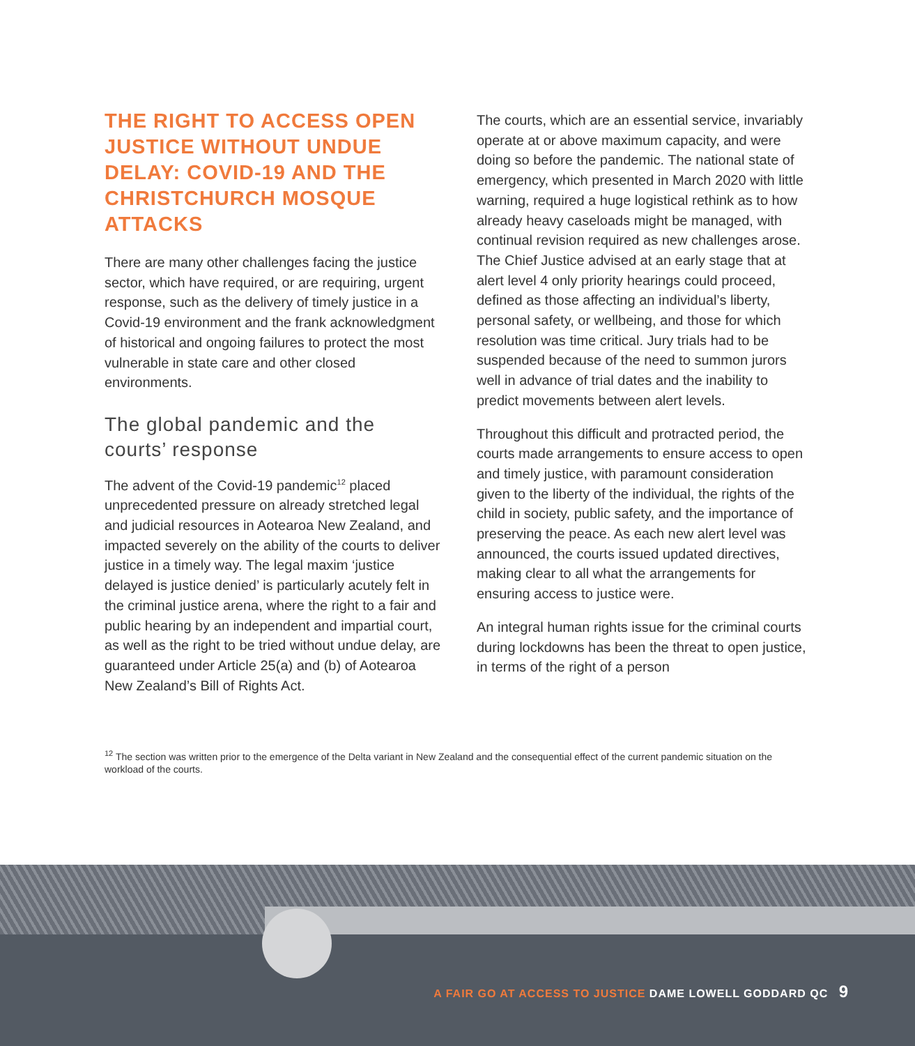THE RIGHT TO ACCESS OPEN JUSTICE WITHOUT UNDUE DELAY: COVID-19 AND THE CHRISTCHURCH MOSQUE ATTACKS
There are many other challenges facing the justice sector, which have required, or are requiring, urgent response, such as the delivery of timely justice in a Covid-19 environment and the frank acknowledgment of historical and ongoing failures to protect the most vulnerable in state care and other closed environments.
The global pandemic and the courts’ response
The advent of the Covid-19 pandemic<sup>12</sup> placed unprecedented pressure on already stretched legal and judicial resources in Aotearoa New Zealand, and impacted severely on the ability of the courts to deliver justice in a timely way. The legal maxim ‘justice delayed is justice denied’ is particularly acutely felt in the criminal justice arena, where the right to a fair and public hearing by an independent and impartial court, as well as the right to be tried without undue delay, are guaranteed under Article 25(a) and (b) of Aotearoa New Zealand’s Bill of Rights Act.
The courts, which are an essential service, invariably operate at or above maximum capacity, and were doing so before the pandemic. The national state of emergency, which presented in March 2020 with little warning, required a huge logistical rethink as to how already heavy caseloads might be managed, with continual revision required as new challenges arose. The Chief Justice advised at an early stage that at alert level 4 only priority hearings could proceed, defined as those affecting an individual’s liberty, personal safety, or wellbeing, and those for which resolution was time critical. Jury trials had to be suspended because of the need to summon jurors well in advance of trial dates and the inability to predict movements between alert levels.
Throughout this difficult and protracted period, the courts made arrangements to ensure access to open and timely justice, with paramount consideration given to the liberty of the individual, the rights of the child in society, public safety, and the importance of preserving the peace. As each new alert level was announced, the courts issued updated directives, making clear to all what the arrangements for ensuring access to justice were.
An integral human rights issue for the criminal courts during lockdowns has been the threat to open justice, in terms of the right of a person
<sup>12</sup> The section was written prior to the emergence of the Delta variant in New Zealand and the consequential effect of the current pandemic situation on the workload of the courts.
A FAIR GO AT ACCESS TO JUSTICE DAME LOWELL GODDARD QC 9